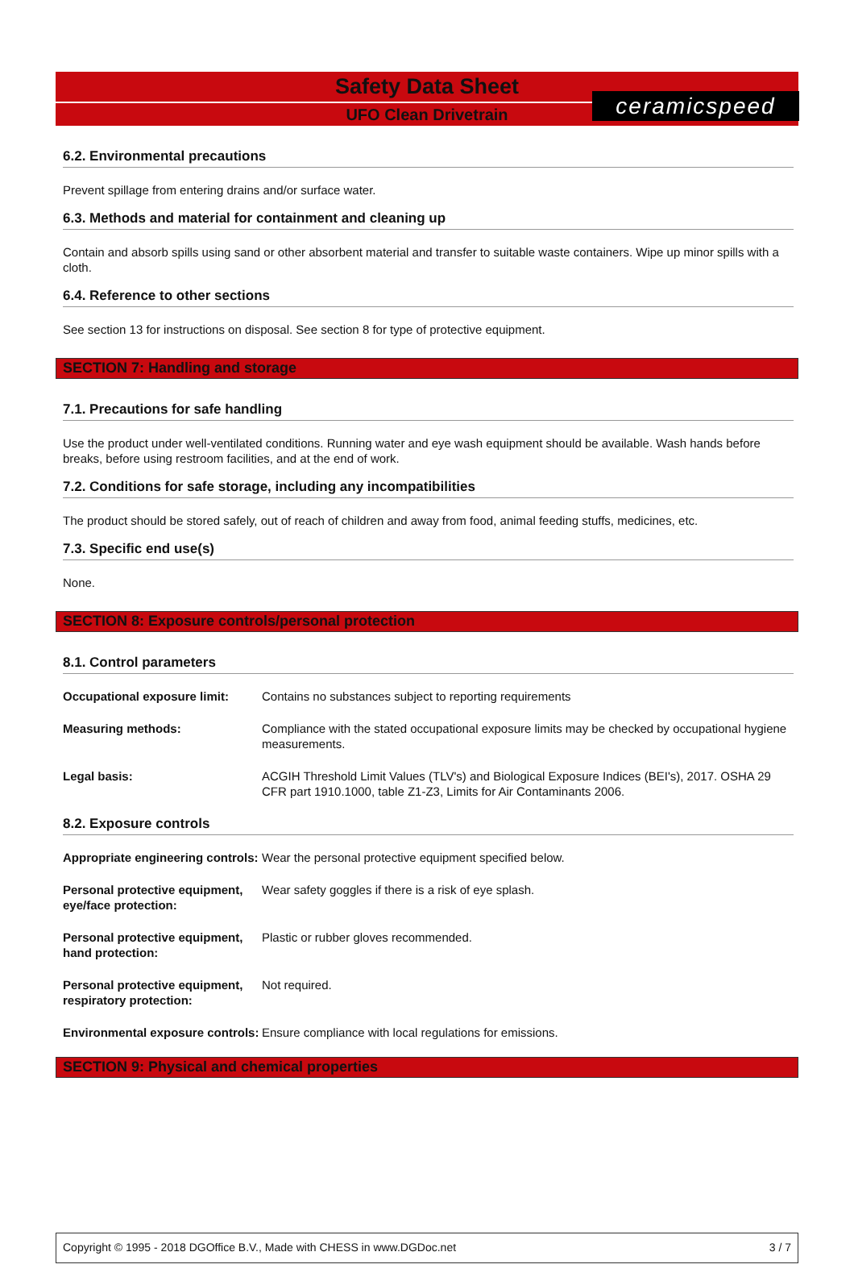ceramicspeed
Safety Data Sheet
UFO Clean Drivetrain
6.2. Environmental precautions
Prevent spillage from entering drains and/or surface water.
6.3. Methods and material for containment and cleaning up
Contain and absorb spills using sand or other absorbent material and transfer to suitable waste containers. Wipe up minor spills with a cloth.
6.4. Reference to other sections
See section 13 for instructions on disposal. See section 8 for type of protective equipment.
SECTION 7: Handling and storage
7.1. Precautions for safe handling
Use the product under well-ventilated conditions. Running water and eye wash equipment should be available. Wash hands before breaks, before using restroom facilities, and at the end of work.
7.2. Conditions for safe storage, including any incompatibilities
The product should be stored safely, out of reach of children and away from food, animal feeding stuffs, medicines, etc.
7.3. Specific end use(s)
None.
SECTION 8: Exposure controls/personal protection
8.1. Control parameters
| Occupational exposure limit: | Contains no substances subject to reporting requirements |
| Measuring methods: | Compliance with the stated occupational exposure limits may be checked by occupational hygiene measurements. |
| Legal basis: | ACGIH Threshold Limit Values (TLV's) and Biological Exposure Indices (BEI's), 2017. OSHA 29 CFR part 1910.1000, table Z1-Z3, Limits for Air Contaminants 2006. |
8.2. Exposure controls
| Appropriate engineering controls: | Wear the personal protective equipment specified below. |
| Personal protective equipment, eye/face protection: | Wear safety goggles if there is a risk of eye splash. |
| Personal protective equipment, hand protection: | Plastic or rubber gloves recommended. |
| Personal protective equipment, respiratory protection: | Not required. |
| Environmental exposure controls: | Ensure compliance with local regulations for emissions. |
SECTION 9: Physical and chemical properties
Copyright © 1995 - 2018 DGOffice B.V., Made with CHESS in www.DGDoc.net 3 / 7